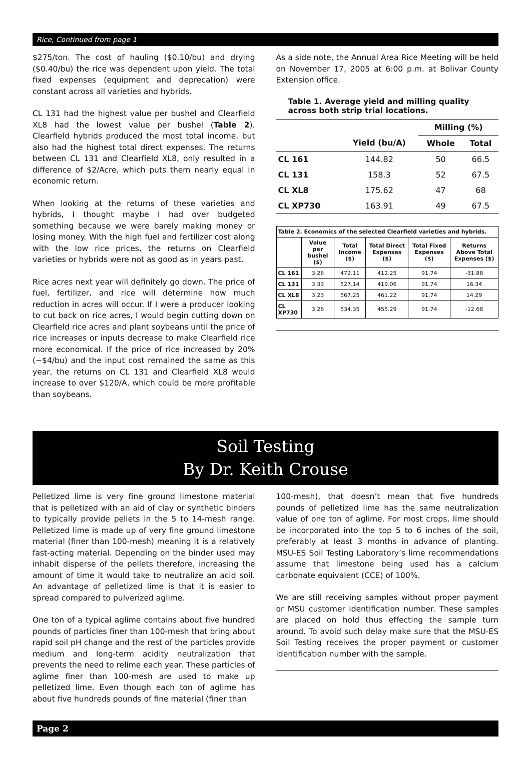Rice, Continued from page 1
$275/ton. The cost of hauling ($0.10/bu) and drying ($0.40/bu) the rice was dependent upon yield. The total fixed expenses (equipment and deprecation) were constant across all varieties and hybrids.
CL 131 had the highest value per bushel and Clearfield XL8 had the lowest value per bushel (Table 2). Clearfield hybrids produced the most total income, but also had the highest total direct expenses. The returns between CL 131 and Clearfield XL8, only resulted in a difference of $2/Acre, which puts them nearly equal in economic return.
When looking at the returns of these varieties and hybrids, I thought maybe I had over budgeted something because we were barely making money or losing money. With the high fuel and fertilizer cost along with the low rice prices, the returns on Clearfield varieties or hybrids were not as good as in years past.
Rice acres next year will definitely go down. The price of fuel, fertilizer, and rice will determine how much reduction in acres will occur. If I were a producer looking to cut back on rice acres, I would begin cutting down on Clearfield rice acres and plant soybeans until the price of rice increases or inputs decrease to make Clearfield rice more economical. If the price of rice increased by 20% (~$4/bu) and the input cost remained the same as this year, the returns on CL 131 and Clearfield XL8 would increase to over $120/A, which could be more profitable than soybeans.
As a side note, the Annual Area Rice Meeting will be held on November 17, 2005 at 6:00 p.m. at Bolivar County Extension office.
Table 1. Average yield and milling quality across both strip trial locations.
| | | Milling (%) | |
| --- | --- | --- | --- |
| | Yield (bu/A) | Whole | Total |
| CL 161 | 144.82 | 50 | 66.5 |
| CL 131 | 158.3 | 52 | 67.5 |
| CL XL8 | 175.62 | 47 | 68 |
| CL XP730 | 163.91 | 49 | 67.5 |
| Table 2. Economics of the selected Clearfield varieties and hybrids. | | | | | |
| --- | --- | --- | --- | --- | --- |
| | Value per bushel ($) | Total Income ($) | Total Direct Expenses ($) | Total Fixed Expenses ($) | Returns Above Total Expenses ($) |
| CL 161 | 3.26 | 472.11 | 412.25 | 91.74 | -31.88 |
| CL 131 | 3.33 | 527.14 | 419.06 | 91.74 | 16.34 |
| CL XL8 | 3.23 | 567.25 | 461.22 | 91.74 | 14.29 |
| CL XP730 | 3.26 | 534.35 | 455.29 | 91.74 | -12.68 |
Soil Testing
By Dr. Keith Crouse
Pelletized lime is very fine ground limestone material that is pelletized with an aid of clay or synthetic binders to typically provide pellets in the 5 to 14-mesh range. Pelletized lime is made up of very fine ground limestone material (finer than 100-mesh) meaning it is a relatively fast-acting material. Depending on the binder used may inhabit disperse of the pellets therefore, increasing the amount of time it would take to neutralize an acid soil. An advantage of pelletized lime is that it is easier to spread compared to pulverized aglime.
One ton of a typical aglime contains about five hundred pounds of particles finer than 100-mesh that bring about rapid soil pH change and the rest of the particles provide medium and long-term acidity neutralization that prevents the need to relime each year. These particles of aglime finer than 100-mesh are used to make up pelletized lime. Even though each ton of aglime has about five hundreds pounds of fine material (finer than
100-mesh), that doesn’t mean that five hundreds pounds of pelletized lime has the same neutralization value of one ton of aglime. For most crops, lime should be incorporated into the top 5 to 6 inches of the soil, preferably at least 3 months in advance of planting. MSU-ES Soil Testing Laboratory’s lime recommendations assume that limestone being used has a calcium carbonate equivalent (CCE) of 100%.
We are still receiving samples without proper payment or MSU customer identification number. These samples are placed on hold thus effecting the sample turn around. To avoid such delay make sure that the MSU-ES Soil Testing receives the proper payment or customer identification number with the sample.
Page 2